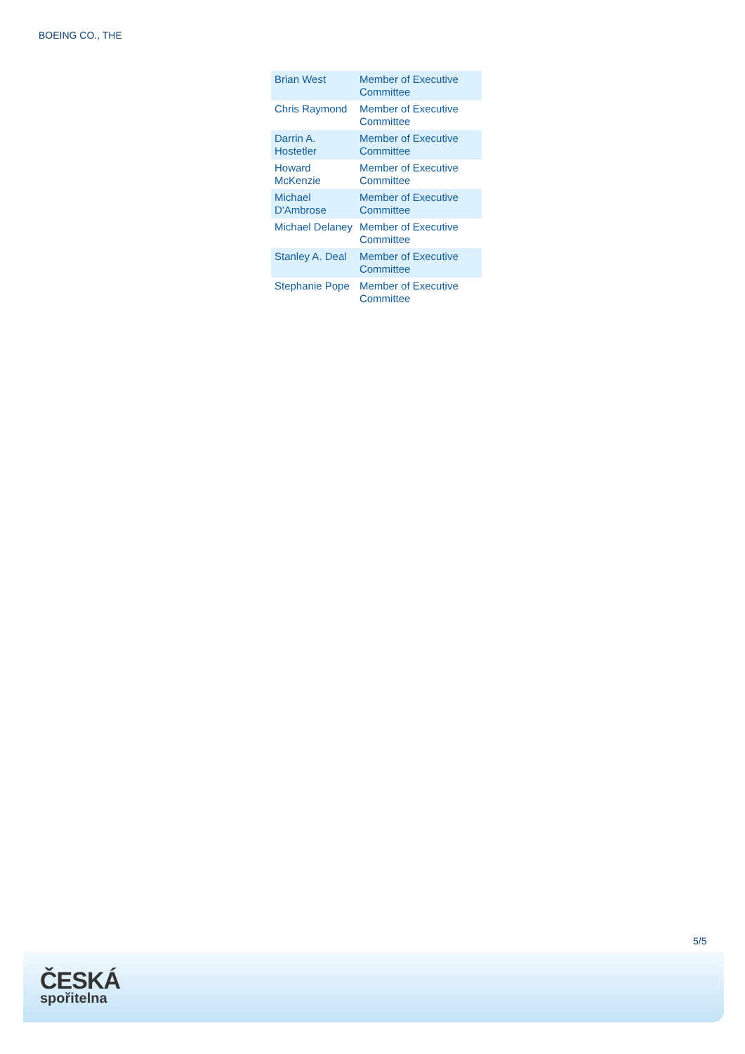BOEING CO., THE
| Brian West | Member of Executive Committee |
| Chris Raymond | Member of Executive Committee |
| Darrin A. Hostetler | Member of Executive Committee |
| Howard McKenzie | Member of Executive Committee |
| Michael D'Ambrose | Member of Executive Committee |
| Michael Delaney | Member of Executive Committee |
| Stanley A. Deal | Member of Executive Committee |
| Stephanie Pope | Member of Executive Committee |
5/5
ČESKÁ
spořitelna